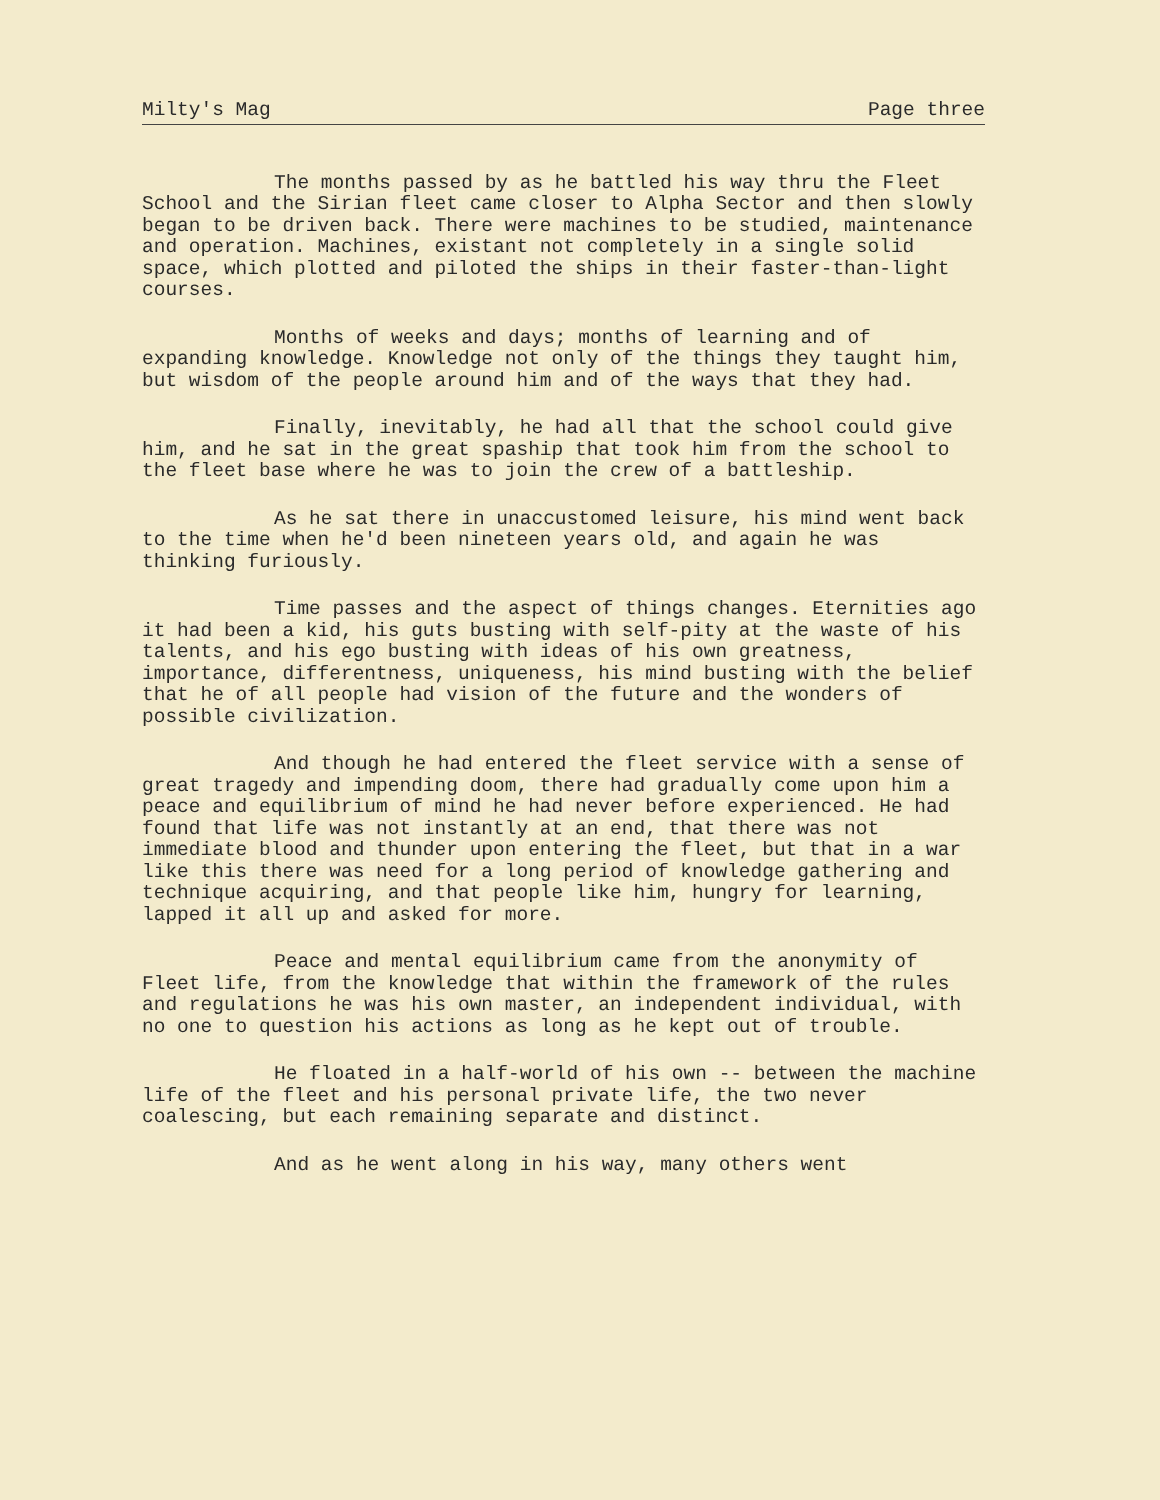Milty's Mag Page three
The months passed by as he battled his way thru the Fleet School and the Sirian fleet came closer to Alpha Sector and then slowly began to be driven back. There were machines to be studied, maintenance and operation. Machines, existant not completely in a single solid space, which plotted and piloted the ships in their faster-than-light courses.
Months of weeks and days; months of learning and of expanding knowledge. Knowledge not only of the things they taught him, but wisdom of the people around him and of the ways that they had.
Finally, inevitably, he had all that the school could give him, and he sat in the great spaship that took him from the school to the fleet base where he was to join the crew of a battleship.
As he sat there in unaccustomed leisure, his mind went back to the time when he'd been nineteen years old, and again he was thinking furiously.
Time passes and the aspect of things changes. Eternities ago it had been a kid, his guts busting with self-pity at the waste of his talents, and his ego busting with ideas of his own greatness, importance, differentness, uniqueness, his mind busting with the belief that he of all people had vision of the future and the wonders of possible civilization.
And though he had entered the fleet service with a sense of great tragedy and impending doom, there had gradually come upon him a peace and equilibrium of mind he had never before experienced. He had found that life was not instantly at an end, that there was not immediate blood and thunder upon entering the fleet, but that in a war like this there was need for a long period of knowledge gathering and technique acquiring, and that people like him, hungry for learning, lapped it all up and asked for more.
Peace and mental equilibrium came from the anonymity of Fleet life, from the knowledge that within the framework of the rules and regulations he was his own master, an independent individual, with no one to question his actions as long as he kept out of trouble.
He floated in a half-world of his own -- between the machine life of the fleet and his personal private life, the two never coalescing, but each remaining separate and distinct.
And as he went along in his way, many others went